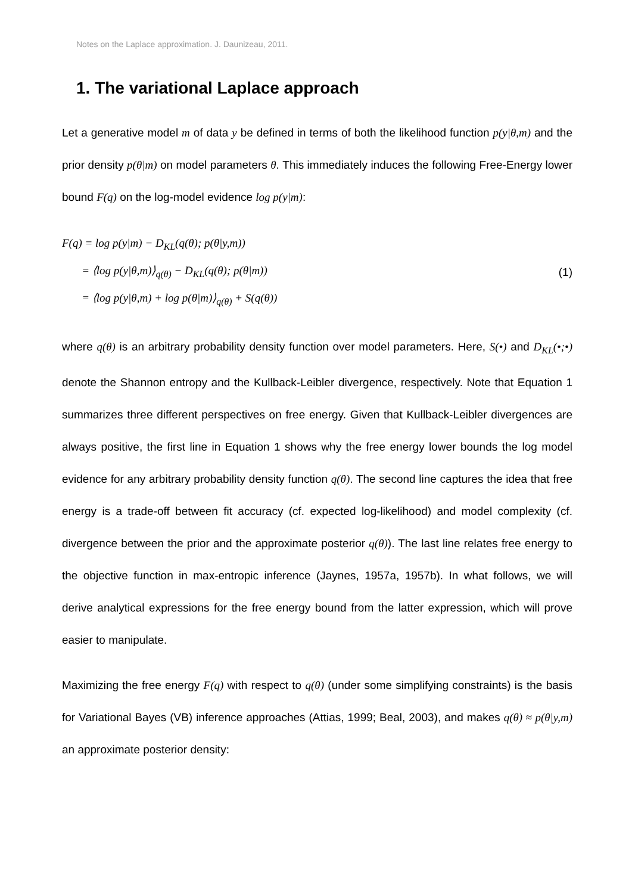Notes on the Laplace approximation. J. Daunizeau, 2011.
1. The variational Laplace approach
Let a generative model m of data y be defined in terms of both the likelihood function p(y|θ,m) and the prior density p(θ|m) on model parameters θ. This immediately induces the following Free-Energy lower bound F(q) on the log-model evidence log p(y|m):
F(q) = log p(y|m) − D<sub>KL</sub>(q(θ); p(θ|y,m))
= ⟨log p(y|θ,m)⟩<sub>q(θ)</sub> − D<sub>KL</sub>(q(θ); p(θ|m))
= ⟨log p(y|θ,m) + log p(θ|m)⟩<sub>q(θ)</sub> + S(q(θ))
(1)
where q(θ) is an arbitrary probability density function over model parameters. Here, S(•) and D<sub>KL</sub>(•;•) denote the Shannon entropy and the Kullback-Leibler divergence, respectively. Note that Equation 1 summarizes three different perspectives on free energy. Given that Kullback-Leibler divergences are always positive, the first line in Equation 1 shows why the free energy lower bounds the log model evidence for any arbitrary probability density function q(θ). The second line captures the idea that free energy is a trade-off between fit accuracy (cf. expected log-likelihood) and model complexity (cf. divergence between the prior and the approximate posterior q(θ)). The last line relates free energy to the objective function in max-entropic inference (Jaynes, 1957a, 1957b). In what follows, we will derive analytical expressions for the free energy bound from the latter expression, which will prove easier to manipulate.
Maximizing the free energy F(q) with respect to q(θ) (under some simplifying constraints) is the basis for Variational Bayes (VB) inference approaches (Attias, 1999; Beal, 2003), and makes q(θ) ≈ p(θ|y,m) an approximate posterior density: